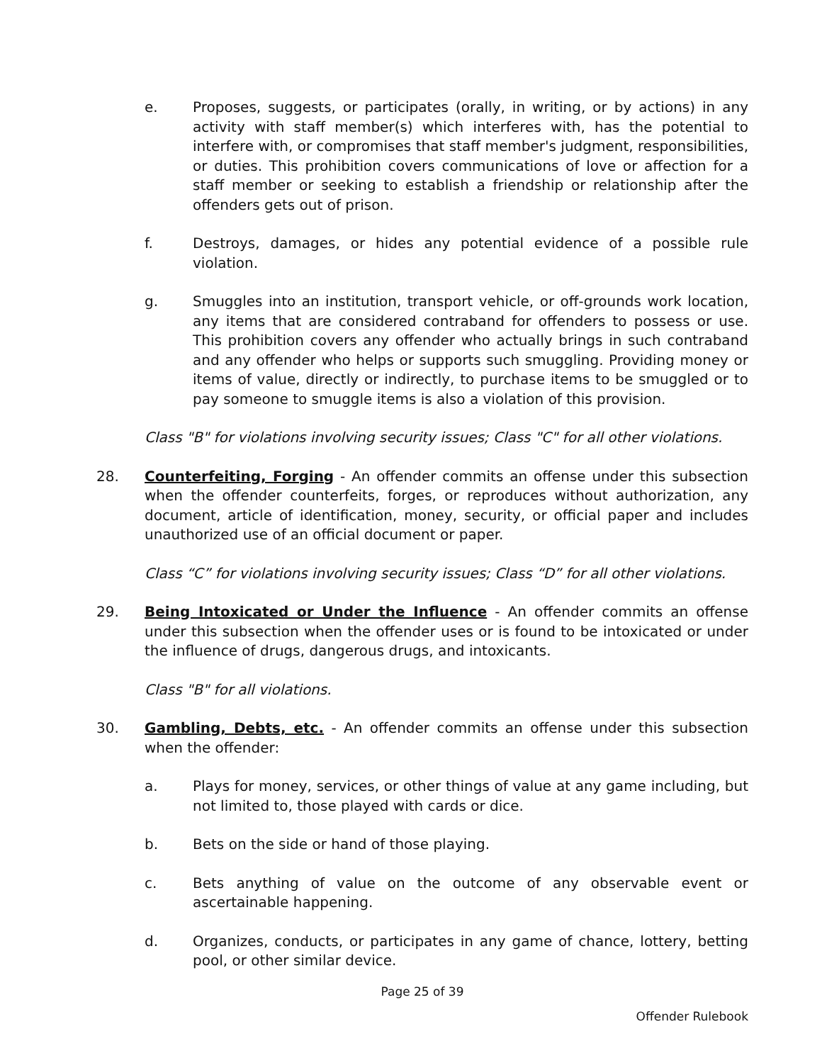e. Proposes, suggests, or participates (orally, in writing, or by actions) in any activity with staff member(s) which interferes with, has the potential to interfere with, or compromises that staff member's judgment, responsibilities, or duties. This prohibition covers communications of love or affection for a staff member or seeking to establish a friendship or relationship after the offenders gets out of prison.
f. Destroys, damages, or hides any potential evidence of a possible rule violation.
g. Smuggles into an institution, transport vehicle, or off-grounds work location, any items that are considered contraband for offenders to possess or use. This prohibition covers any offender who actually brings in such contraband and any offender who helps or supports such smuggling. Providing money or items of value, directly or indirectly, to purchase items to be smuggled or to pay someone to smuggle items is also a violation of this provision.
Class "B" for violations involving security issues; Class "C" for all other violations.
28. Counterfeiting, Forging - An offender commits an offense under this subsection when the offender counterfeits, forges, or reproduces without authorization, any document, article of identification, money, security, or official paper and includes unauthorized use of an official document or paper.
Class “C” for violations involving security issues; Class “D” for all other violations.
29. Being Intoxicated or Under the Influence - An offender commits an offense under this subsection when the offender uses or is found to be intoxicated or under the influence of drugs, dangerous drugs, and intoxicants.
Class "B" for all violations.
30. Gambling, Debts, etc. - An offender commits an offense under this subsection when the offender:
a. Plays for money, services, or other things of value at any game including, but not limited to, those played with cards or dice.
b. Bets on the side or hand of those playing.
c. Bets anything of value on the outcome of any observable event or ascertainable happening.
d. Organizes, conducts, or participates in any game of chance, lottery, betting pool, or other similar device.
Page 25 of 39
Offender Rulebook